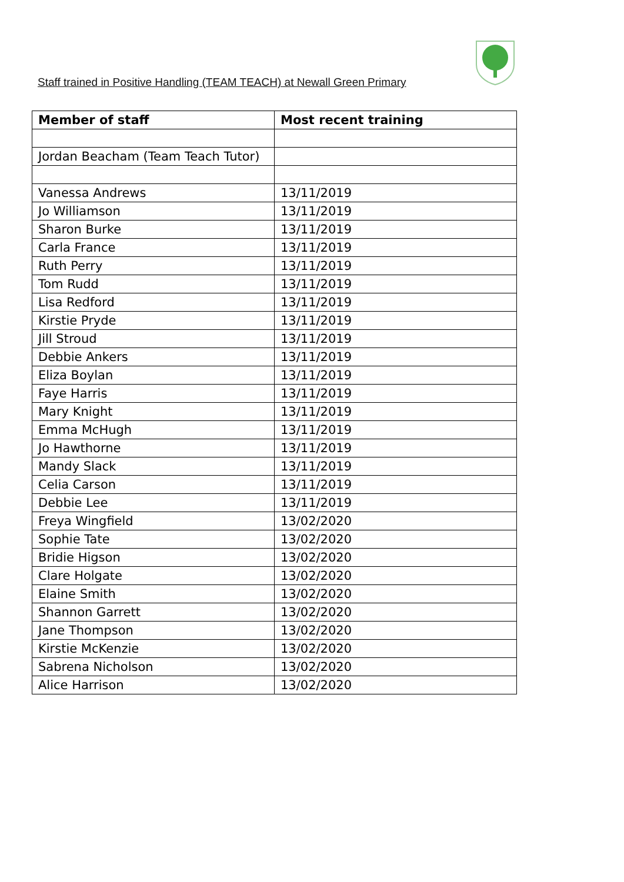Staff trained in Positive Handling (TEAM TEACH) at Newall Green Primary
| Member of staff | Most recent training |
| --- | --- |
| Jordan Beacham (Team Teach Tutor) | |
| Vanessa Andrews | 13/11/2019 |
| Jo Williamson | 13/11/2019 |
| Sharon Burke | 13/11/2019 |
| Carla France | 13/11/2019 |
| Ruth Perry | 13/11/2019 |
| Tom Rudd | 13/11/2019 |
| Lisa Redford | 13/11/2019 |
| Kirstie Pryde | 13/11/2019 |
| Jill Stroud | 13/11/2019 |
| Debbie Ankers | 13/11/2019 |
| Eliza Boylan | 13/11/2019 |
| Faye Harris | 13/11/2019 |
| Mary Knight | 13/11/2019 |
| Emma McHugh | 13/11/2019 |
| Jo Hawthorne | 13/11/2019 |
| Mandy Slack | 13/11/2019 |
| Celia Carson | 13/11/2019 |
| Debbie Lee | 13/11/2019 |
| Freya Wingfield | 13/02/2020 |
| Sophie Tate | 13/02/2020 |
| Bridie Higson | 13/02/2020 |
| Clare Holgate | 13/02/2020 |
| Elaine Smith | 13/02/2020 |
| Shannon Garrett | 13/02/2020 |
| Jane Thompson | 13/02/2020 |
| Kirstie McKenzie | 13/02/2020 |
| Sabrena Nicholson | 13/02/2020 |
| Alice Harrison | 13/02/2020 |